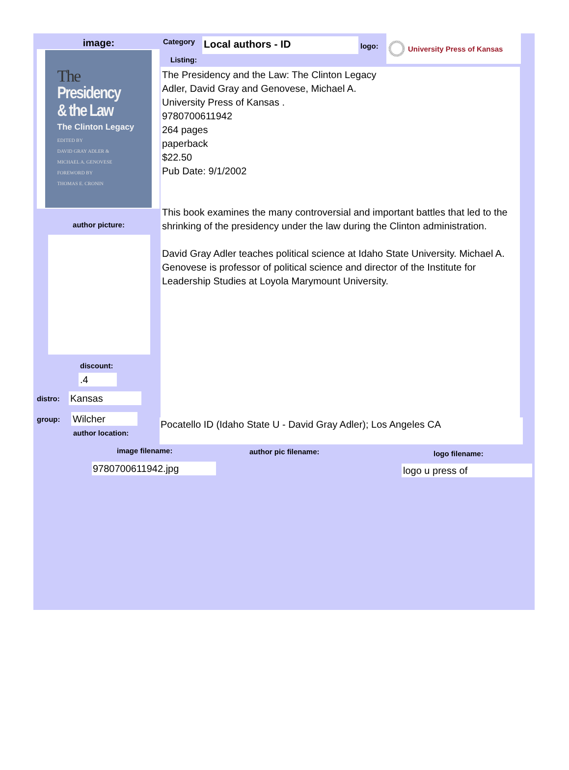image:
The
Presidency
& the Law
The Clinton Legacy
EDITED BY
DAVID GRAY ADLER &
MICHAEL A. GENOVESE
FOREWORD BY
THOMAS E. CRONIN
author picture:
discount:
.4
distro: Kansas
group: Wilcher
author location:
Category
Listing:
Local authors - ID
logo:
University Press of Kansas
The Presidency and the Law: The Clinton Legacy
Adler, David Gray and Genovese, Michael A.
University Press of Kansas .
9780700611942
264 pages
paperback
$22.50
Pub Date: 9/1/2002
This book examines the many controversial and important battles that led to the shrinking of the presidency under the law during the Clinton administration.
David Gray Adler teaches political science at Idaho State University. Michael A. Genovese is professor of political science and director of the Institute for Leadership Studies at Loyola Marymount University.
Pocatello ID (Idaho State U - David Gray Adler); Los Angeles CA
image filename:
9780700611942.jpg
author pic filename:
logo filename:
logo u press of